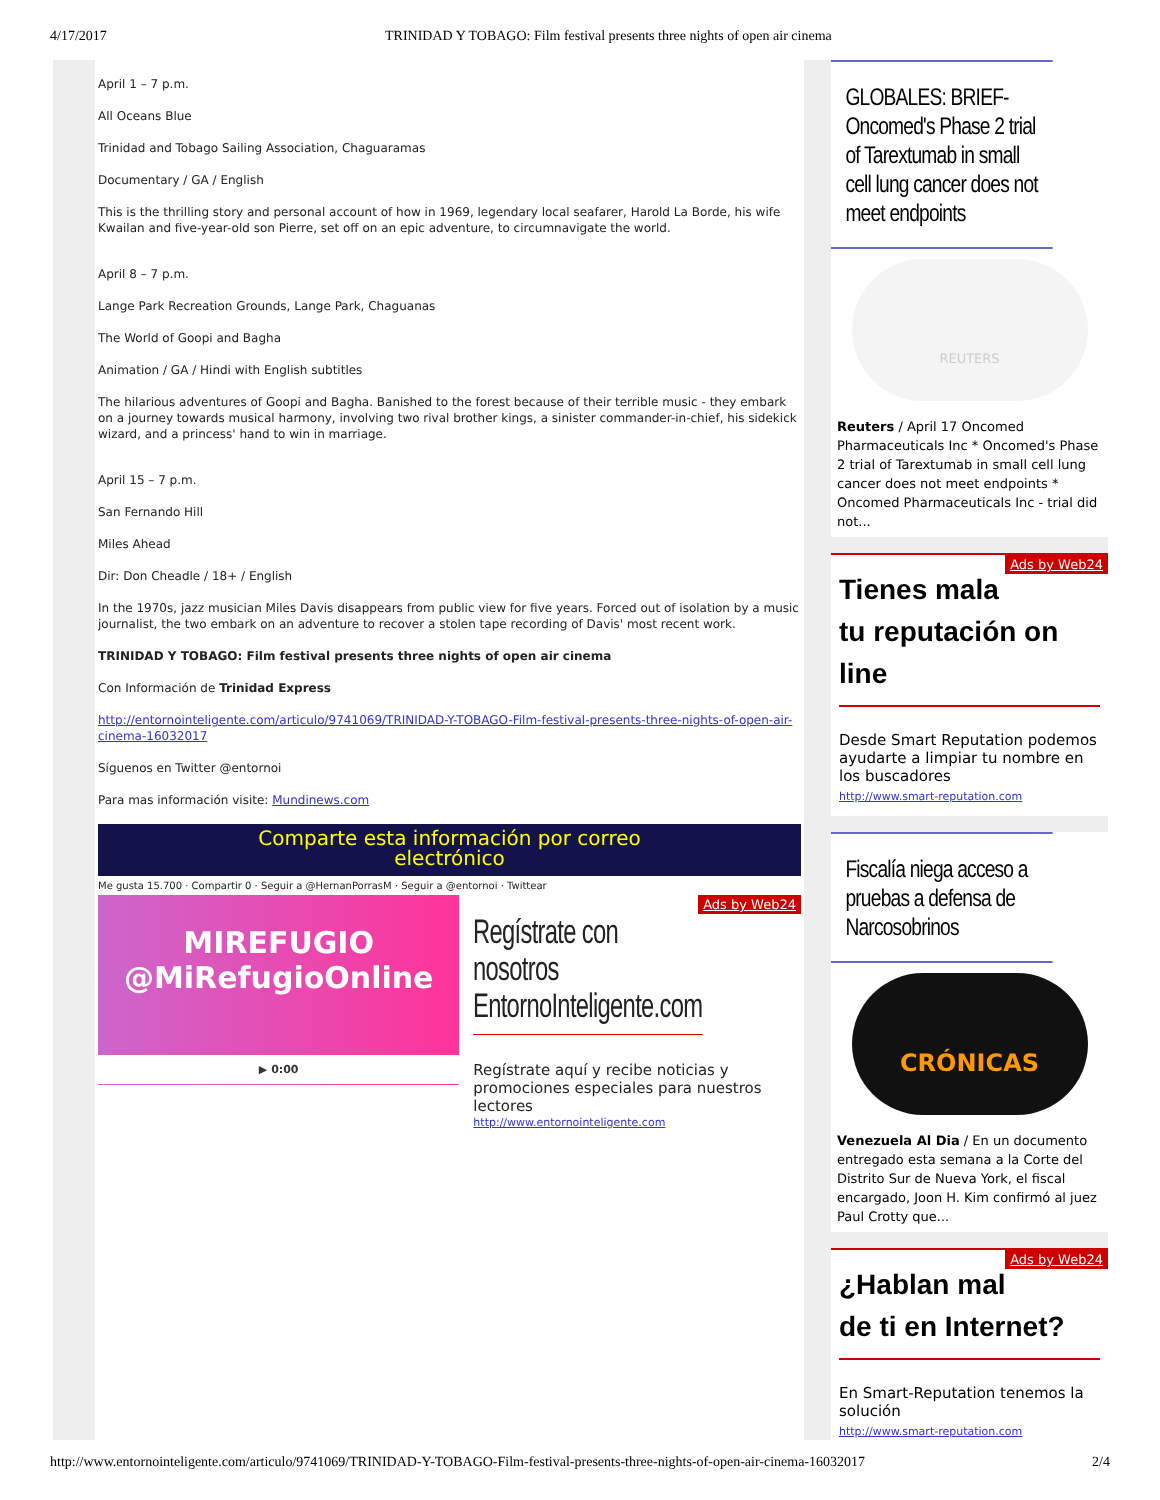4/17/2017 TRINIDAD Y TOBAGO: Film festival presents three nights of open air cinema
April 1 – 7 p.m.
All Oceans Blue
Trinidad and Tobago Sailing Association, Chaguaramas
Documentary / GA / English
This is the thrilling story and personal account of how in 1969, legendary local seafarer, Harold La Borde, his wife Kwailan and five-year-old son Pierre, set off on an epic adventure, to circumnavigate the world.
April 8 – 7 p.m.
Lange Park Recreation Grounds, Lange Park, Chaguanas
The World of Goopi and Bagha
Animation / GA / Hindi with English subtitles
The hilarious adventures of Goopi and Bagha. Banished to the forest because of their terrible music - they embark on a journey towards musical harmony, involving two rival brother kings, a sinister commander-in-chief, his sidekick wizard, and a princess' hand to win in marriage.
April 15 – 7 p.m.
San Fernando Hill
Miles Ahead
Dir: Don Cheadle / 18+ / English
In the 1970s, jazz musician Miles Davis disappears from public view for five years. Forced out of isolation by a music journalist, the two embark on an adventure to recover a stolen tape recording of Davis' most recent work.
TRINIDAD Y TOBAGO: Film festival presents three nights of open air cinema
Con Información de Trinidad Express
http://entornointeligente.com/articulo/9741069/TRINIDAD-Y-TOBAGO-Film-festival-presents-three-nights-of-open-air-cinema-16032017
Síguenos en Twitter @entornoi
Para mas información visite: Mundinews.com
Comparte esta información por correo
electrónico
Me gusta 15.700 · Compartir 0 · Seguir a @HernanPorrasM · Seguir a @entornoi · Twittear
MIREFUGIO
@MiRefugioOnline
▶ 0:00
Ads by Web24
Regístrate con nosotros EntornoInteligente.com
Regístrate aquí y recibe noticias y promociones especiales para nuestros lectores
http://www.entornointeligente.com
GLOBALES: BRIEF-Oncomed's Phase 2 trial of Tarextumab in small cell lung cancer does not meet endpoints
REUTERS
Reuters / April 17 Oncomed Pharmaceuticals Inc * Oncomed's Phase 2 trial of Tarextumab in small cell lung cancer does not meet endpoints * Oncomed Pharmaceuticals Inc - trial did not...
Ads by Web24
Tienes mala
tu reputación on
line
Desde Smart Reputation podemos ayudarte a limpiar tu nombre en los buscadores
http://www.smart-reputation.com
Fiscalía niega acceso a pruebas a defensa de Narcosobrinos
CRÓNICAS
Venezuela Al Dia / En un documento entregado esta semana a la Corte del Distrito Sur de Nueva York, el fiscal encargado, Joon H. Kim confirmó al juez Paul Crotty que...
Ads by Web24
¿Hablan mal
de ti en Internet?
En Smart-Reputation tenemos la solución
http://www.smart-reputation.com
http://www.entornointeligente.com/articulo/9741069/TRINIDAD-Y-TOBAGO-Film-festival-presents-three-nights-of-open-air-cinema-16032017 2/4